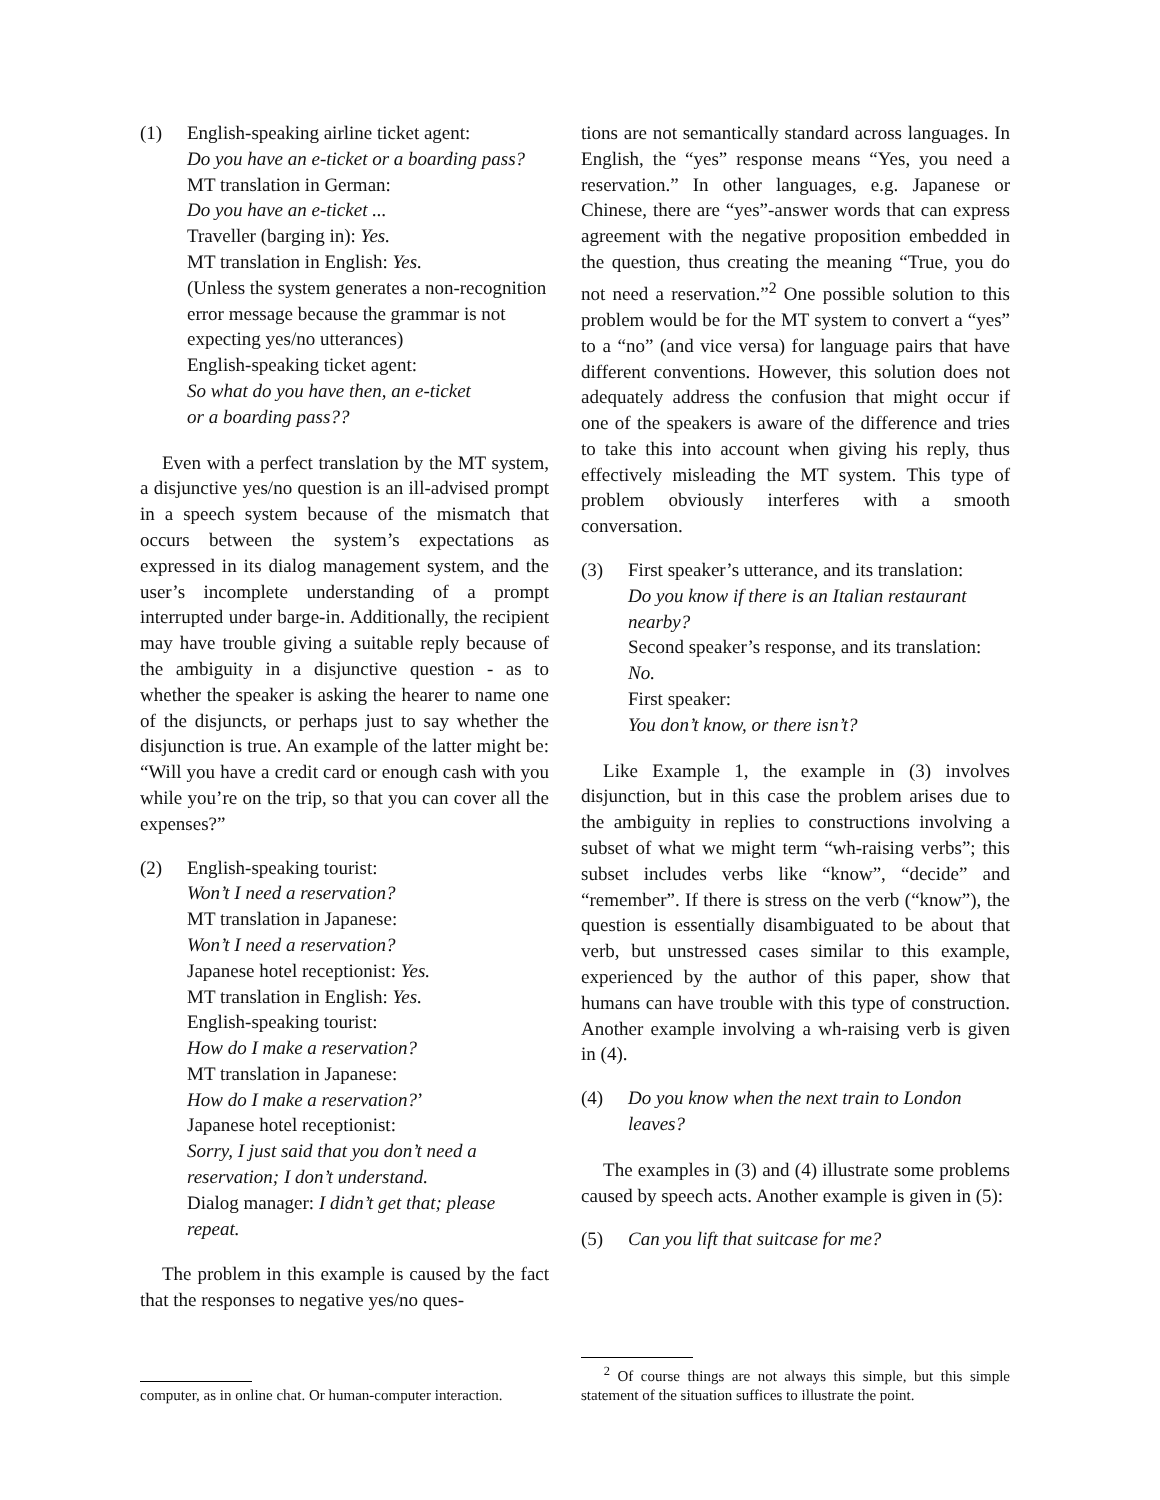(1) English-speaking airline ticket agent:
Do you have an e-ticket or a boarding pass?
MT translation in German:
Do you have an e-ticket ...
Traveller (barging in): Yes.
MT translation in English: Yes.
(Unless the system generates a non-recognition error message because the grammar is not expecting yes/no utterances)
English-speaking ticket agent:
So what do you have then, an e-ticket
or a boarding pass??
Even with a perfect translation by the MT system, a disjunctive yes/no question is an ill-advised prompt in a speech system because of the mismatch that occurs between the system’s expectations as expressed in its dialog management system, and the user’s incomplete understanding of a prompt interrupted under barge-in. Additionally, the recipient may have trouble giving a suitable reply because of the ambiguity in a disjunctive question - as to whether the speaker is asking the hearer to name one of the disjuncts, or perhaps just to say whether the disjunction is true. An example of the latter might be: “Will you have a credit card or enough cash with you while you’re on the trip, so that you can cover all the expenses?”
(2) English-speaking tourist:
Won’t I need a reservation?
MT translation in Japanese:
Won’t I need a reservation?
Japanese hotel receptionist: Yes.
MT translation in English: Yes.
English-speaking tourist:
How do I make a reservation?
MT translation in Japanese:
How do I make a reservation?’
Japanese hotel receptionist:
Sorry, I just said that you don’t need a reservation; I don’t understand.
Dialog manager: I didn’t get that; please repeat.
The problem in this example is caused by the fact that the responses to negative yes/no ques-
computer, as in online chat. Or human-computer interaction.
tions are not semantically standard across languages. In English, the “yes” response means “Yes, you need a reservation.” In other languages, e.g. Japanese or Chinese, there are “yes”-answer words that can express agreement with the negative proposition embedded in the question, thus creating the meaning “True, you do not need a reservation.”<sup>2</sup> One possible solution to this problem would be for the MT system to convert a “yes” to a “no” (and vice versa) for language pairs that have different conventions. However, this solution does not adequately address the confusion that might occur if one of the speakers is aware of the difference and tries to take this into account when giving his reply, thus effectively misleading the MT system. This type of problem obviously interferes with a smooth conversation.
(3) First speaker’s utterance, and its translation:
Do you know if there is an Italian restaurant nearby?
Second speaker’s response, and its translation:
No.
First speaker:
You don’t know, or there isn’t?
Like Example 1, the example in (3) involves disjunction, but in this case the problem arises due to the ambiguity in replies to constructions involving a subset of what we might term “wh-raising verbs”; this subset includes verbs like “know”, “decide” and “remember”. If there is stress on the verb (“know”), the question is essentially disambiguated to be about that verb, but unstressed cases similar to this example, experienced by the author of this paper, show that humans can have trouble with this type of construction. Another example involving a wh-raising verb is given in (4).
(4) Do you know when the next train to London leaves?
The examples in (3) and (4) illustrate some problems caused by speech acts. Another example is given in (5):
(5) Can you lift that suitcase for me?
<sup>2</sup> Of course things are not always this simple, but this simple statement of the situation suffices to illustrate the point.